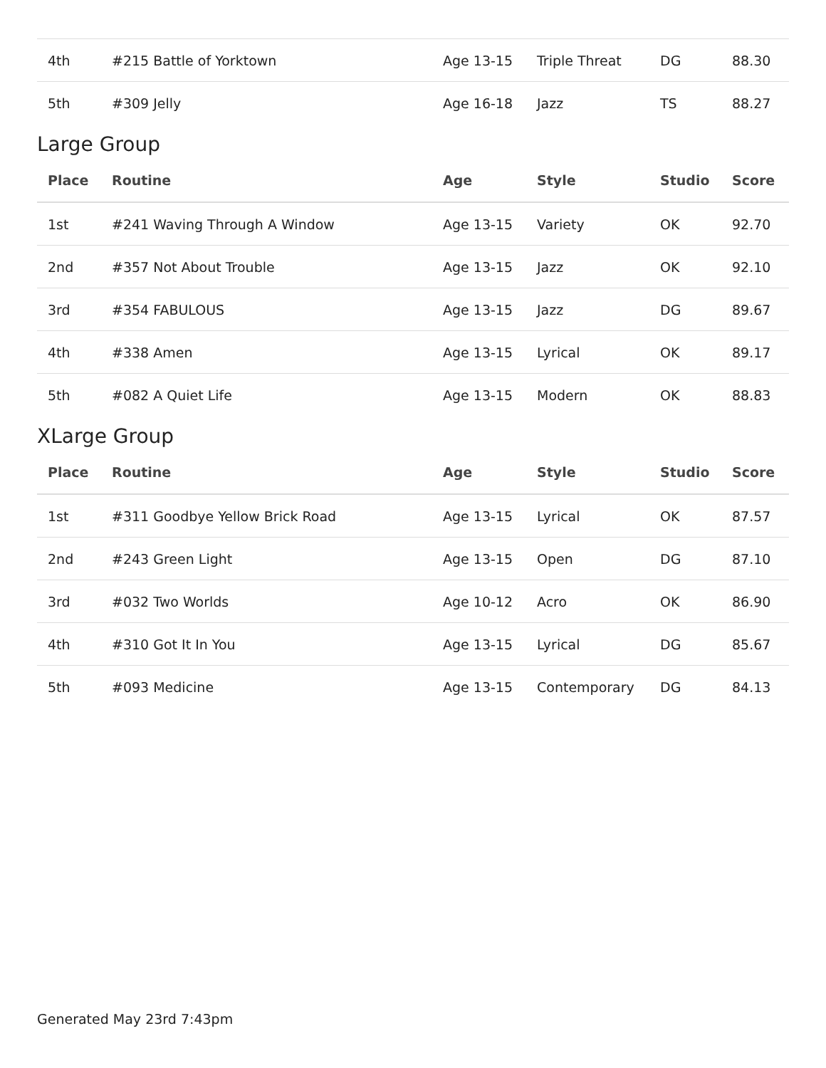| 4th | #215 Battle of Yorktown | Age 13-15 | Triple Threat | DG | 88.30 |
| 5th | #309 Jelly | Age 16-18 | Jazz | TS | 88.27 |
Large Group
| Place | Routine | Age | Style | Studio | Score |
| --- | --- | --- | --- | --- | --- |
| 1st | #241 Waving Through A Window | Age 13-15 | Variety | OK | 92.70 |
| 2nd | #357 Not About Trouble | Age 13-15 | Jazz | OK | 92.10 |
| 3rd | #354 FABULOUS | Age 13-15 | Jazz | DG | 89.67 |
| 4th | #338 Amen | Age 13-15 | Lyrical | OK | 89.17 |
| 5th | #082 A Quiet Life | Age 13-15 | Modern | OK | 88.83 |
XLarge Group
| Place | Routine | Age | Style | Studio | Score |
| --- | --- | --- | --- | --- | --- |
| 1st | #311 Goodbye Yellow Brick Road | Age 13-15 | Lyrical | OK | 87.57 |
| 2nd | #243 Green Light | Age 13-15 | Open | DG | 87.10 |
| 3rd | #032 Two Worlds | Age 10-12 | Acro | OK | 86.90 |
| 4th | #310 Got It In You | Age 13-15 | Lyrical | DG | 85.67 |
| 5th | #093 Medicine | Age 13-15 | Contemporary | DG | 84.13 |
Generated May 23rd 7:43pm